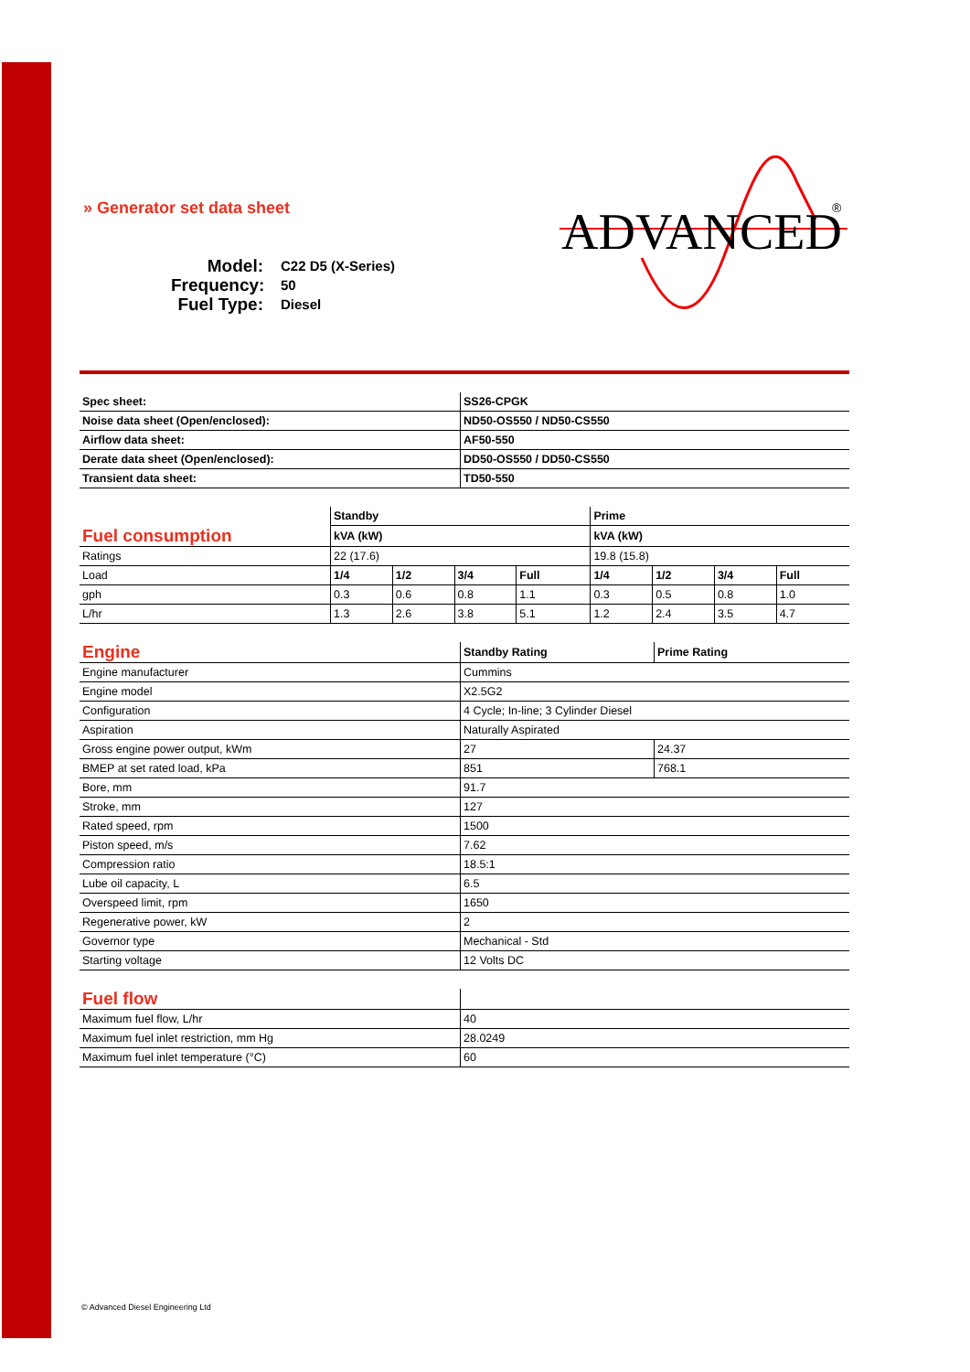ADVANCED
®
» Generator set data sheet
Model: C22 D5 (X-Series)
Frequency: 50
Fuel Type: Diesel
| Spec sheet: | SS26-CPGK |
| Noise data sheet (Open/enclosed): | ND50-OS550 / ND50-CS550 |
| Airflow data sheet: | AF50-550 |
| Derate data sheet (Open/enclosed): | DD50-OS550 / DD50-CS550 |
| Transient data sheet: | TD50-550 |
| | Standby | | | | Prime | | | |
| Fuel consumption | kVA (kW) | | | | kVA (kW) | | | |
| Ratings | 22 (17.6) | | | | 19.8 (15.8) | | | |
| Load | 1/4 | 1/2 | 3/4 | Full | 1/4 | 1/2 | 3/4 | Full |
| gph | 0.3 | 0.6 | 0.8 | 1.1 | 0.3 | 0.5 | 0.8 | 1.0 |
| L/hr | 1.3 | 2.6 | 3.8 | 5.1 | 1.2 | 2.4 | 3.5 | 4.7 |
| Engine | Standby Rating | Prime Rating |
| Engine manufacturer | Cummins | |
| Engine model | X2.5G2 | |
| Configuration | 4 Cycle; In-line; 3 Cylinder Diesel | |
| Aspiration | Naturally Aspirated | |
| Gross engine power output, kWm | 27 | 24.37 |
| BMEP at set rated load, kPa | 851 | 768.1 |
| Bore, mm | 91.7 | |
| Stroke, mm | 127 | |
| Rated speed, rpm | 1500 | |
| Piston speed, m/s | 7.62 | |
| Compression ratio | 18.5:1 | |
| Lube oil capacity, L | 6.5 | |
| Overspeed limit, rpm | 1650 | |
| Regenerative power, kW | 2 | |
| Governor type | Mechanical - Std | |
| Starting voltage | 12 Volts DC | |
| Fuel flow | |
| Maximum fuel flow, L/hr | 40 |
| Maximum fuel inlet restriction, mm Hg | 28.0249 |
| Maximum fuel inlet temperature (°C) | 60 |
© Advanced Diesel Engineering Ltd